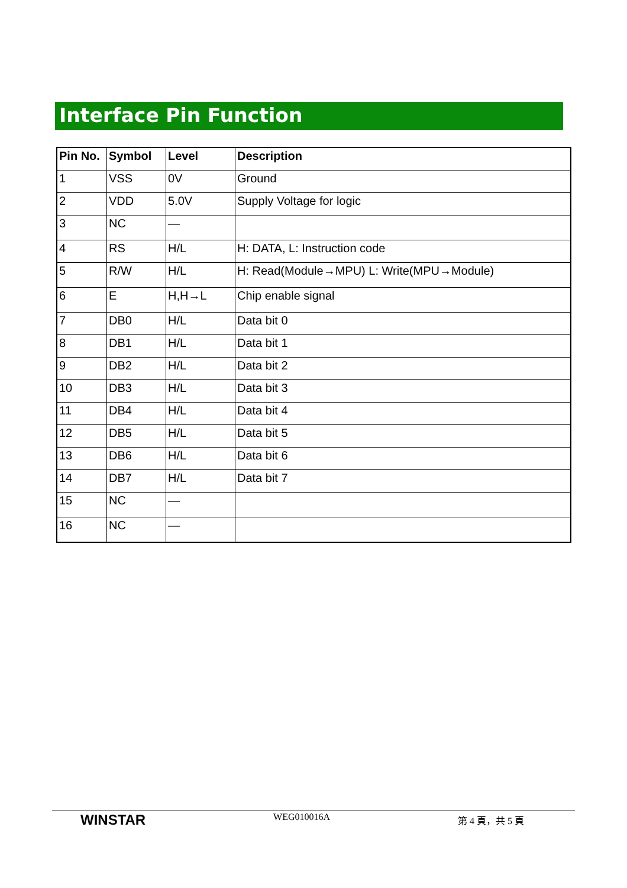Interface Pin Function
| Pin No. | Symbol | Level | Description |
| --- | --- | --- | --- |
| 1 | VSS | 0V | Ground |
| 2 | VDD | 5.0V | Supply Voltage for logic |
| 3 | NC | — | |
| 4 | RS | H/L | H: DATA, L: Instruction code |
| 5 | R/W | H/L | H: Read(Module→MPU) L: Write(MPU→Module) |
| 6 | E | H,H→L | Chip enable signal |
| 7 | DB0 | H/L | Data bit 0 |
| 8 | DB1 | H/L | Data bit 1 |
| 9 | DB2 | H/L | Data bit 2 |
| 10 | DB3 | H/L | Data bit 3 |
| 11 | DB4 | H/L | Data bit 4 |
| 12 | DB5 | H/L | Data bit 5 |
| 13 | DB6 | H/L | Data bit 6 |
| 14 | DB7 | H/L | Data bit 7 |
| 15 | NC | — | |
| 16 | NC | — | |
WINSTAR WEG010016A 第 4 頁，共 5 頁